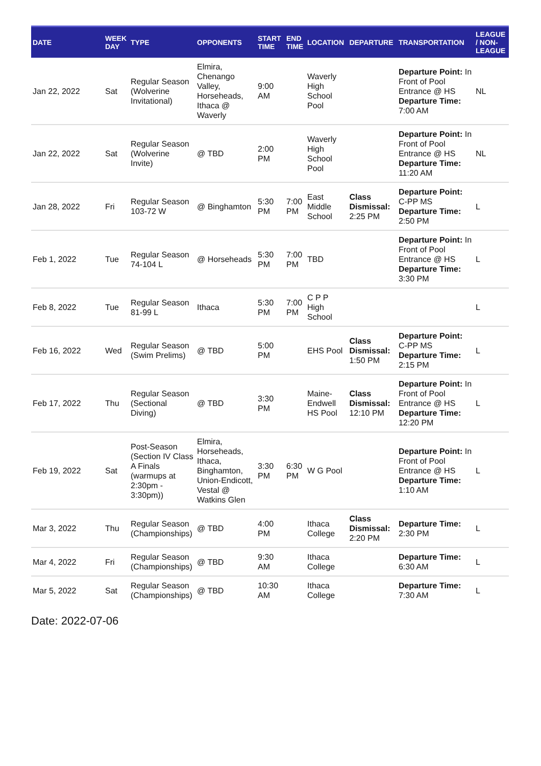| DATE | WEEK DAY | TYPE | OPPONENTS | START TIME | END TIME | LOCATION | DEPARTURE | TRANSPORTATION | LEAGUE / NON-LEAGUE |
| --- | --- | --- | --- | --- | --- | --- | --- | --- | --- |
| Jan 22, 2022 | Sat | Regular Season (Wolverine Invitational) | Elmira, Chenango Valley, Horseheads, Ithaca @ Waverly | 9:00 AM | | Waverly High School Pool | | Departure Point: In Front of Pool Entrance @ HS Departure Time: 7:00 AM | NL |
| Jan 22, 2022 | Sat | Regular Season (Wolverine Invite) | @ TBD | 2:00 PM | | Waverly High School Pool | | Departure Point: In Front of Pool Entrance @ HS Departure Time: 11:20 AM | NL |
| Jan 28, 2022 | Fri | Regular Season 103-72 W | @ Binghamton | 5:30 PM | 7:00 PM | East Middle School | Class Dismissal: 2:25 PM | Departure Point: C-PP MS Departure Time: 2:50 PM | L |
| Feb 1, 2022 | Tue | Regular Season 74-104 L | @ Horseheads | 5:30 PM | 7:00 PM | TBD | | Departure Point: In Front of Pool Entrance @ HS Departure Time: 3:30 PM | L |
| Feb 8, 2022 | Tue | Regular Season 81-99 L | Ithaca | 5:30 PM | 7:00 PM | C P P High School | | | L |
| Feb 16, 2022 | Wed | Regular Season (Swim Prelims) | @ TBD | 5:00 PM | | EHS Pool | Class Dismissal: 1:50 PM | Departure Point: C-PP MS Departure Time: 2:15 PM | L |
| Feb 17, 2022 | Thu | Regular Season (Sectional Diving) | @ TBD | 3:30 PM | | Maine-Endwell HS Pool | Class Dismissal: 12:10 PM | Departure Point: In Front of Pool Entrance @ HS Departure Time: 12:20 PM | L |
| Feb 19, 2022 | Sat | Post-Season (Section IV Class A Finals (warmups at 2:30pm - 3:30pm)) | Elmira, Horseheads, Ithaca, Binghamton, Union-Endicott, Vestal @ Watkins Glen | 3:30 PM | 6:30 PM | W G Pool | | Departure Point: In Front of Pool Entrance @ HS Departure Time: 1:10 AM | L |
| Mar 3, 2022 | Thu | Regular Season (Championships) | @ TBD | 4:00 PM | | Ithaca College | Class Dismissal: 2:20 PM | Departure Time: 2:30 PM | L |
| Mar 4, 2022 | Fri | Regular Season (Championships) | @ TBD | 9:30 AM | | Ithaca College | | Departure Time: 6:30 AM | L |
| Mar 5, 2022 | Sat | Regular Season (Championships) | @ TBD | 10:30 AM | | Ithaca College | | Departure Time: 7:30 AM | L |
Date: 2022-07-06